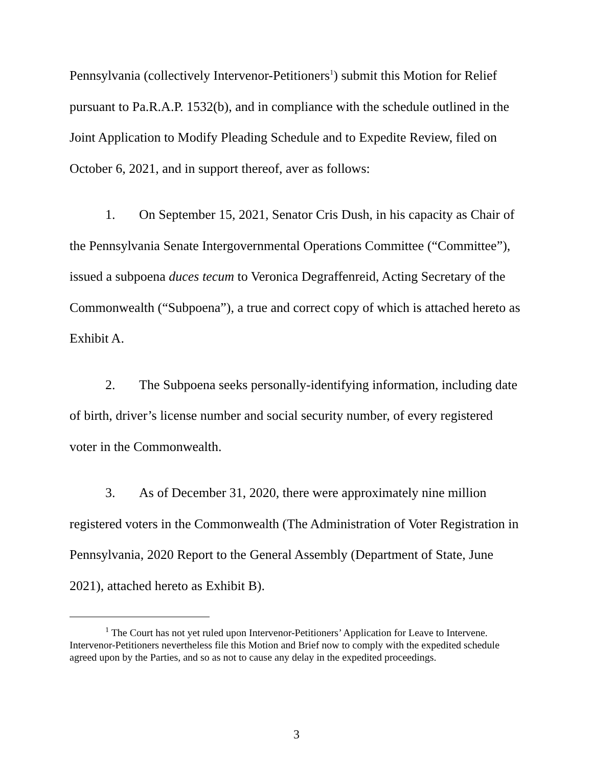Pennsylvania (collectively Intervenor-Petitioners<sup>1</sup>) submit this Motion for Relief pursuant to Pa.R.A.P. 1532(b), and in compliance with the schedule outlined in the Joint Application to Modify Pleading Schedule and to Expedite Review, filed on October 6, 2021, and in support thereof, aver as follows:
1. On September 15, 2021, Senator Cris Dush, in his capacity as Chair of the Pennsylvania Senate Intergovernmental Operations Committee (“Committee”), issued a subpoena duces tecum to Veronica Degraffenreid, Acting Secretary of the Commonwealth (“Subpoena”), a true and correct copy of which is attached hereto as Exhibit A.
2. The Subpoena seeks personally-identifying information, including date of birth, driver’s license number and social security number, of every registered voter in the Commonwealth.
3. As of December 31, 2020, there were approximately nine million registered voters in the Commonwealth (The Administration of Voter Registration in Pennsylvania, 2020 Report to the General Assembly (Department of State, June 2021), attached hereto as Exhibit B).
<sup>1</sup> The Court has not yet ruled upon Intervenor-Petitioners’ Application for Leave to Intervene. Intervenor-Petitioners nevertheless file this Motion and Brief now to comply with the expedited schedule agreed upon by the Parties, and so as not to cause any delay in the expedited proceedings.
3